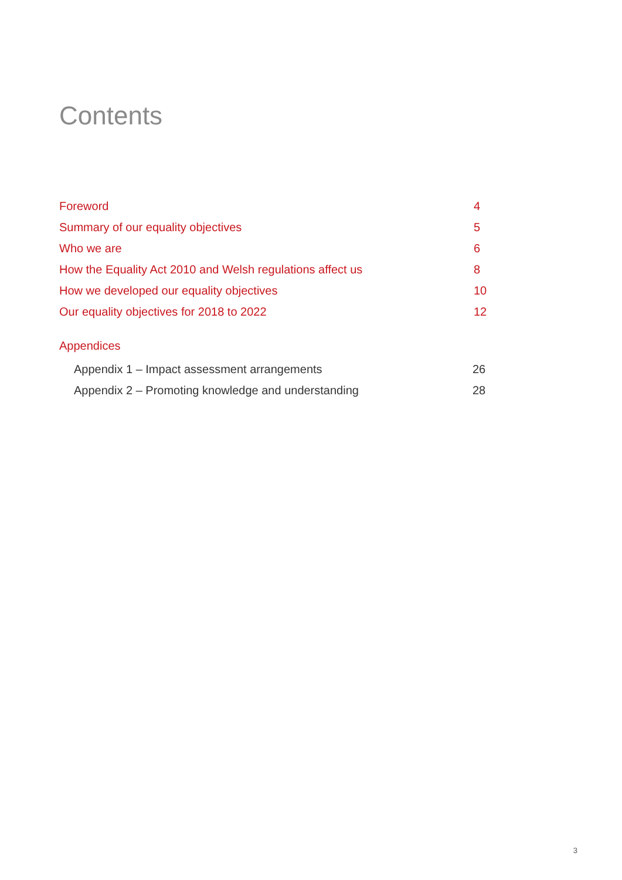Contents
Foreword 4
Summary of our equality objectives 5
Who we are 6
How the Equality Act 2010 and Welsh regulations affect us 8
How we developed our equality objectives 10
Our equality objectives for 2018 to 2022 12
Appendices
Appendix 1 – Impact assessment arrangements 26
Appendix 2 – Promoting knowledge and understanding 28
3